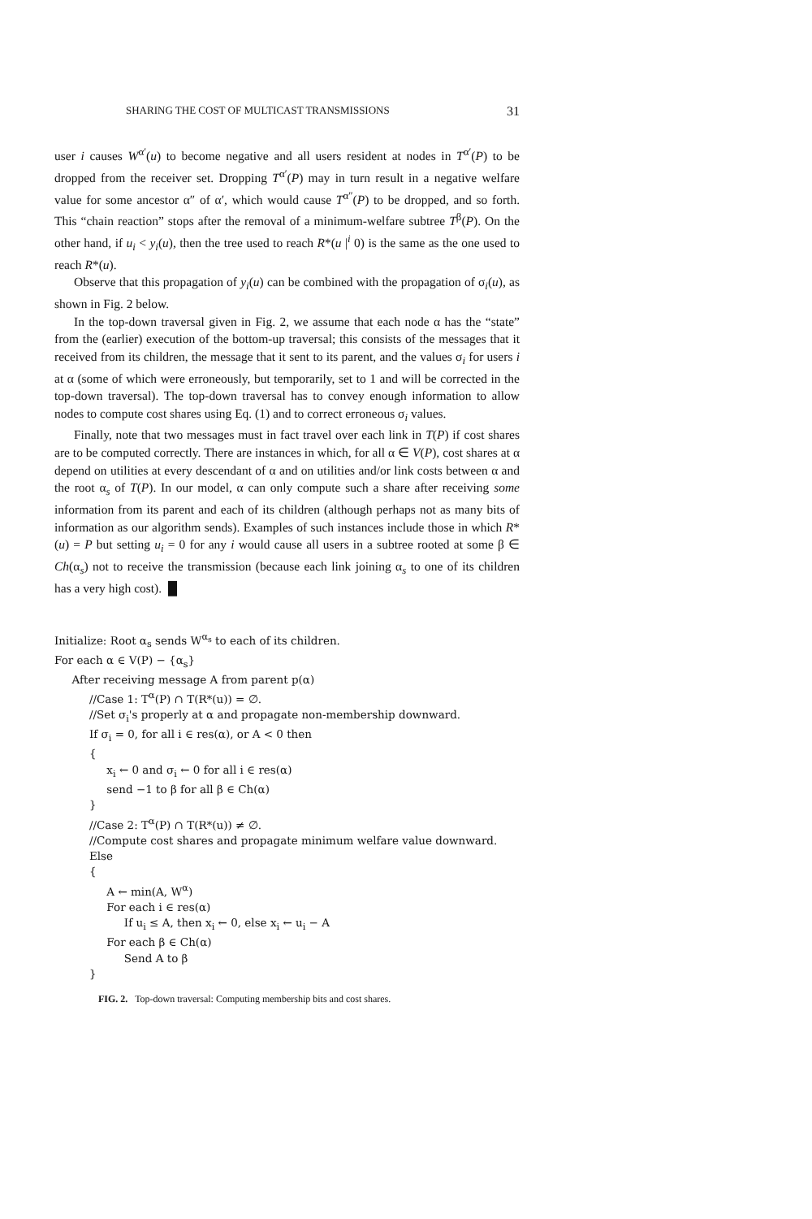SHARING THE COST OF MULTICAST TRANSMISSIONS 31
user i causes W<sup>α′</sup>(u) to become negative and all users resident at nodes in T<sup>α′</sup>(P) to be dropped from the receiver set. Dropping T<sup>α′</sup>(P) may in turn result in a negative welfare value for some ancestor α″ of α′, which would cause T<sup>α″</sup>(P) to be dropped, and so forth. This “chain reaction” stops after the removal of a minimum-welfare subtree T<sup>β</sup>(P). On the other hand, if u<sub>i</sub> < y<sub>i</sub>(u), then the tree used to reach R*(u |<sup>i</sup> 0) is the same as the one used to reach R*(u).
Observe that this propagation of y<sub>i</sub>(u) can be combined with the propagation of σ<sub>i</sub>(u), as shown in Fig. 2 below.
In the top-down traversal given in Fig. 2, we assume that each node α has the “state” from the (earlier) execution of the bottom-up traversal; this consists of the messages that it received from its children, the message that it sent to its parent, and the values σ<sub>i</sub> for users i at α (some of which were erroneously, but temporarily, set to 1 and will be corrected in the top-down traversal). The top-down traversal has to convey enough information to allow nodes to compute cost shares using Eq. (1) and to correct erroneous σ<sub>i</sub> values.
Finally, note that two messages must in fact travel over each link in T(P) if cost shares are to be computed correctly. There are instances in which, for all α ∈ V(P), cost shares at α depend on utilities at every descendant of α and on utilities and/or link costs between α and the root α<sub>s</sub> of T(P). In our model, α can only compute such a share after receiving some information from its parent and each of its children (although perhaps not as many bits of information as our algorithm sends). Examples of such instances include those in which R*(u) = P but setting u<sub>i</sub> = 0 for any i would cause all users in a subtree rooted at some β ∈ Ch(α<sub>s</sub>) not to receive the transmission (because each link joining α<sub>s</sub> to one of its children has a very high cost). █
Initialize: Root α<sub>s</sub> sends W<sup>α<sub>s</sub></sup> to each of its children.
For each α ∈ V(P) − {α<sub>s</sub>}
After receiving message A from parent p(α)
//Case 1: T<sup>α</sup>(P) ∩ T(R*(u)) = ∅.
//Set σ<sub>i</sub>'s properly at α and propagate non-membership downward.
If σ<sub>i</sub> = 0, for all i ∈ res(α), or A < 0 then
{
x<sub>i</sub> ← 0 and σ<sub>i</sub> ← 0 for all i ∈ res(α)
send −1 to β for all β ∈ Ch(α)
}
//Case 2: T<sup>α</sup>(P) ∩ T(R*(u)) ≠ ∅.
//Compute cost shares and propagate minimum welfare value downward.
Else
{
A ← min(A, W<sup>α</sup>)
For each i ∈ res(α)
If u<sub>i</sub> ≤ A, then x<sub>i</sub> ← 0, else x<sub>i</sub> ← u<sub>i</sub> − A
For each β ∈ Ch(α)
Send A to β
}
FIG. 2. Top-down traversal: Computing membership bits and cost shares.